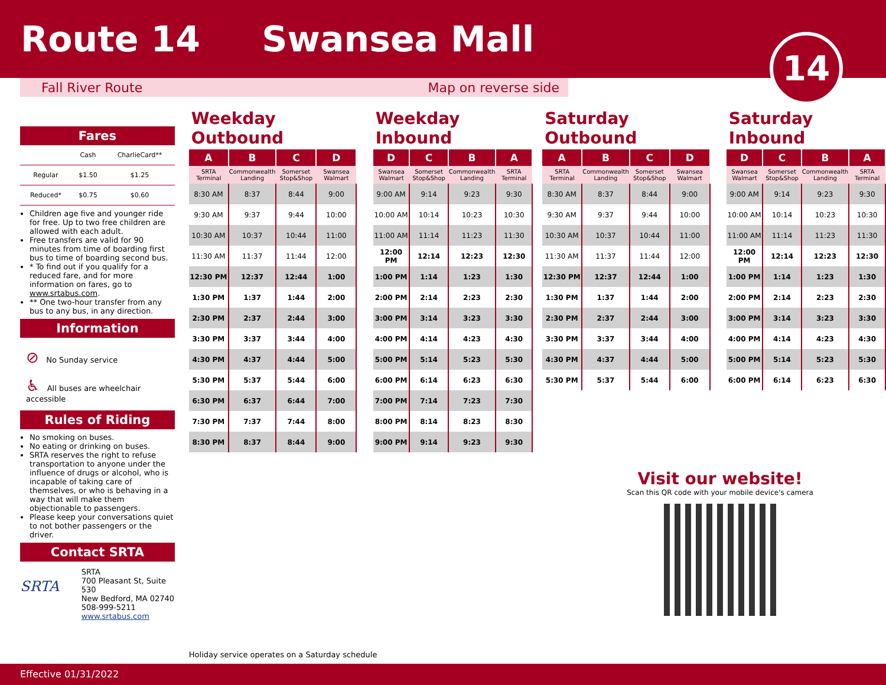Route 14 Swansea Mall
Fall River Route Map on reverse side
14
Fares
| | Cash | CharlieCard** |
| Regular | $1.50 | $1.25 |
| Reduced* | $0.75 | $0.60 |
Children age five and younger ride for free. Up to two free children are allowed with each adult.
Free transfers are valid for 90 minutes from time of boarding first bus to time of boarding second bus.
* To find out if you qualify for a reduced fare, and for more information on fares, go to www.srtabus.com.
** One two-hour transfer from any bus to any bus, in any direction.
Information
⊘ No Sunday service
♿ All buses are wheelchair accessible
Rules of Riding
No smoking on buses.
No eating or drinking on buses.
SRTA reserves the right to refuse transportation to anyone under the influence of drugs or alcohol, who is incapable of taking care of themselves, or who is behaving in a way that will make them objectionable to passengers.
Please keep your conversations quiet to not bother passengers or the driver.
Contact SRTA
SRTA
SRTA
700 Pleasant St, Suite 530
New Bedford, MA 02740
508-999-5211
www.srtabus.com
Weekday Outbound
| A | B | C | D |
| --- | --- | --- | --- |
| SRTA Terminal | Commonwealth Landing | Somerset Stop&Shop | Swansea Walmart |
| 8:30 AM | 8:37 | 8:44 | 9:00 |
| 9:30 AM | 9:37 | 9:44 | 10:00 |
| 10:30 AM | 10:37 | 10:44 | 11:00 |
| 11:30 AM | 11:37 | 11:44 | 12:00 |
| 12:30 PM | 12:37 | 12:44 | 1:00 |
| 1:30 PM | 1:37 | 1:44 | 2:00 |
| 2:30 PM | 2:37 | 2:44 | 3:00 |
| 3:30 PM | 3:37 | 3:44 | 4:00 |
| 4:30 PM | 4:37 | 4:44 | 5:00 |
| 5:30 PM | 5:37 | 5:44 | 6:00 |
| 6:30 PM | 6:37 | 6:44 | 7:00 |
| 7:30 PM | 7:37 | 7:44 | 8:00 |
| 8:30 PM | 8:37 | 8:44 | 9:00 |
Weekday Inbound
| D | C | B | A |
| --- | --- | --- | --- |
| Swansea Walmart | Somerset Stop&Shop | Commonwealth Landing | SRTA Terminal |
| 9:00 AM | 9:14 | 9:23 | 9:30 |
| 10:00 AM | 10:14 | 10:23 | 10:30 |
| 11:00 AM | 11:14 | 11:23 | 11:30 |
| 12:00 PM | 12:14 | 12:23 | 12:30 |
| 1:00 PM | 1:14 | 1:23 | 1:30 |
| 2:00 PM | 2:14 | 2:23 | 2:30 |
| 3:00 PM | 3:14 | 3:23 | 3:30 |
| 4:00 PM | 4:14 | 4:23 | 4:30 |
| 5:00 PM | 5:14 | 5:23 | 5:30 |
| 6:00 PM | 6:14 | 6:23 | 6:30 |
| 7:00 PM | 7:14 | 7:23 | 7:30 |
| 8:00 PM | 8:14 | 8:23 | 8:30 |
| 9:00 PM | 9:14 | 9:23 | 9:30 |
Saturday Outbound
| A | B | C | D |
| --- | --- | --- | --- |
| SRTA Terminal | Commonwealth Landing | Somerset Stop&Shop | Swansea Walmart |
| 8:30 AM | 8:37 | 8:44 | 9:00 |
| 9:30 AM | 9:37 | 9:44 | 10:00 |
| 10:30 AM | 10:37 | 10:44 | 11:00 |
| 11:30 AM | 11:37 | 11:44 | 12:00 |
| 12:30 PM | 12:37 | 12:44 | 1:00 |
| 1:30 PM | 1:37 | 1:44 | 2:00 |
| 2:30 PM | 2:37 | 2:44 | 3:00 |
| 3:30 PM | 3:37 | 3:44 | 4:00 |
| 4:30 PM | 4:37 | 4:44 | 5:00 |
| 5:30 PM | 5:37 | 5:44 | 6:00 |
Saturday Inbound
| D | C | B | A |
| --- | --- | --- | --- |
| Swansea Walmart | Somerset Stop&Shop | Commonwealth Landing | SRTA Terminal |
| 9:00 AM | 9:14 | 9:23 | 9:30 |
| 10:00 AM | 10:14 | 10:23 | 10:30 |
| 11:00 AM | 11:14 | 11:23 | 11:30 |
| 12:00 PM | 12:14 | 12:23 | 12:30 |
| 1:00 PM | 1:14 | 1:23 | 1:30 |
| 2:00 PM | 2:14 | 2:23 | 2:30 |
| 3:00 PM | 3:14 | 3:23 | 3:30 |
| 4:00 PM | 4:14 | 4:23 | 4:30 |
| 5:00 PM | 5:14 | 5:23 | 5:30 |
| 6:00 PM | 6:14 | 6:23 | 6:30 |
Holiday service operates on a Saturday schedule
Visit our website!
Scan this QR code with your mobile device's camera
Effective 01/31/2022